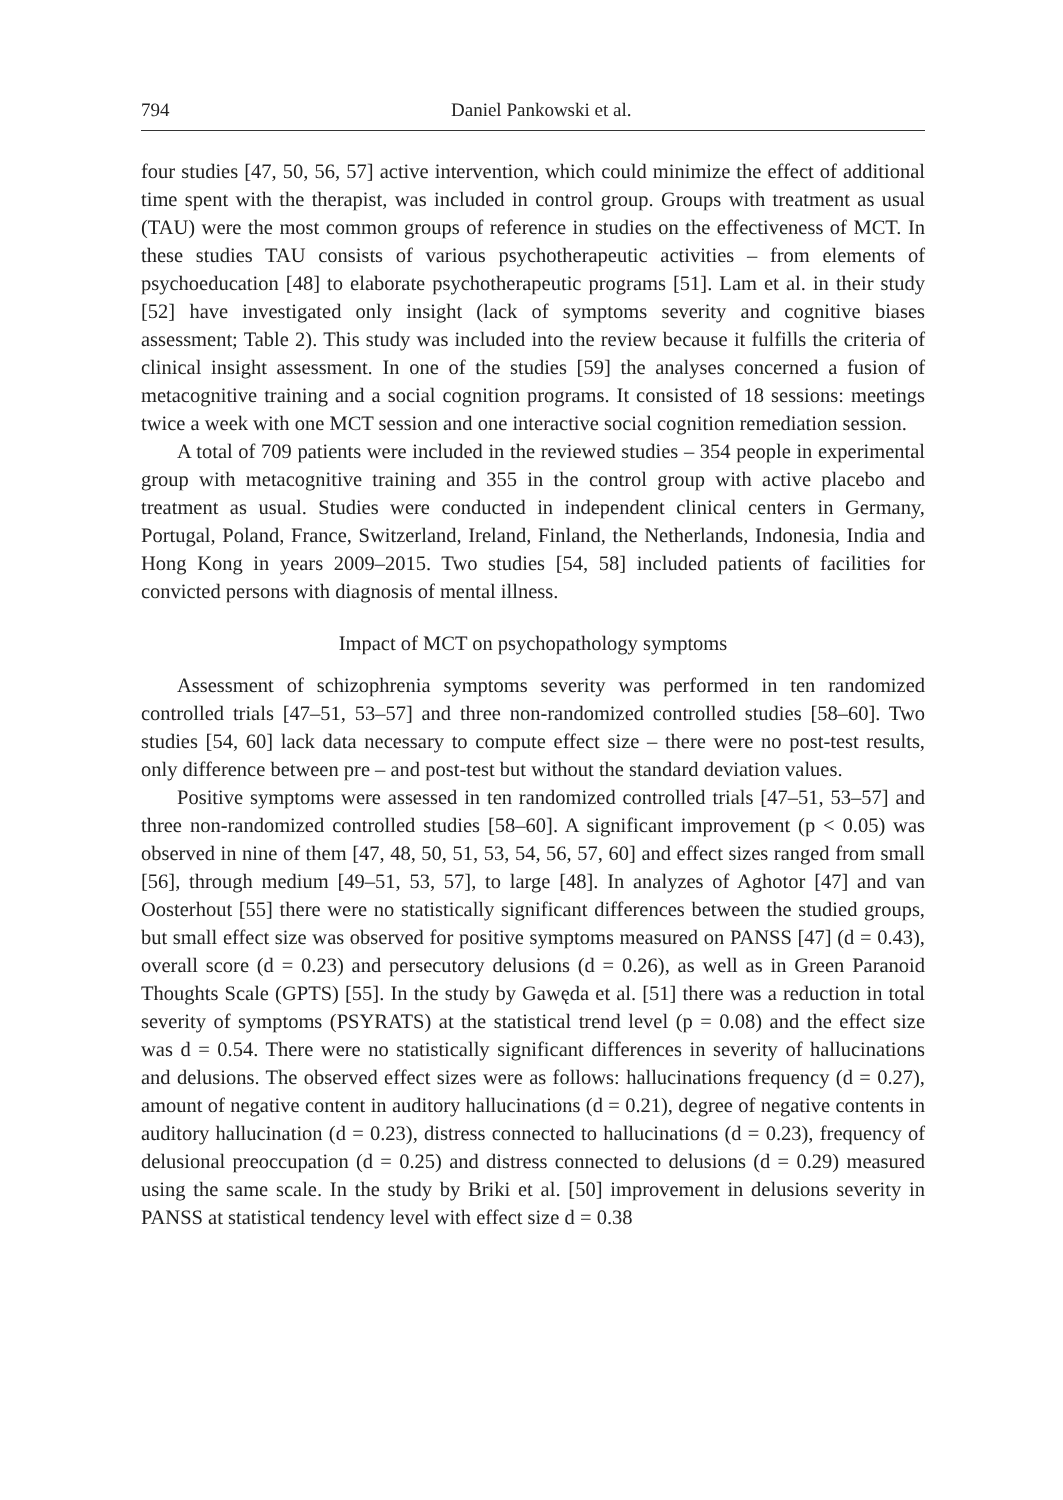794 Daniel Pankowski et al.
four studies [47, 50, 56, 57] active intervention, which could minimize the effect of additional time spent with the therapist, was included in control group. Groups with treatment as usual (TAU) were the most common groups of reference in studies on the effectiveness of MCT. In these studies TAU consists of various psychotherapeutic activities – from elements of psychoeducation [48] to elaborate psychotherapeutic programs [51]. Lam et al. in their study [52] have investigated only insight (lack of symptoms severity and cognitive biases assessment; Table 2). This study was included into the review because it fulfills the criteria of clinical insight assessment. In one of the studies [59] the analyses concerned a fusion of metacognitive training and a social cognition programs. It consisted of 18 sessions: meetings twice a week with one MCT session and one interactive social cognition remediation session.
A total of 709 patients were included in the reviewed studies – 354 people in experimental group with metacognitive training and 355 in the control group with active placebo and treatment as usual. Studies were conducted in independent clinical centers in Germany, Portugal, Poland, France, Switzerland, Ireland, Finland, the Netherlands, Indonesia, India and Hong Kong in years 2009–2015. Two studies [54, 58] included patients of facilities for convicted persons with diagnosis of mental illness.
Impact of MCT on psychopathology symptoms
Assessment of schizophrenia symptoms severity was performed in ten randomized controlled trials [47–51, 53–57] and three non-randomized controlled studies [58–60]. Two studies [54, 60] lack data necessary to compute effect size – there were no post-test results, only difference between pre – and post-test but without the standard deviation values.
Positive symptoms were assessed in ten randomized controlled trials [47–51, 53–57] and three non-randomized controlled studies [58–60]. A significant improvement (p < 0.05) was observed in nine of them [47, 48, 50, 51, 53, 54, 56, 57, 60] and effect sizes ranged from small [56], through medium [49–51, 53, 57], to large [48]. In analyzes of Aghotor [47] and van Oosterhout [55] there were no statistically significant differences between the studied groups, but small effect size was observed for positive symptoms measured on PANSS [47] (d = 0.43), overall score (d = 0.23) and persecutory delusions (d = 0.26), as well as in Green Paranoid Thoughts Scale (GPTS) [55]. In the study by Gawęda et al. [51] there was a reduction in total severity of symptoms (PSYRATS) at the statistical trend level (p = 0.08) and the effect size was d = 0.54. There were no statistically significant differences in severity of hallucinations and delusions. The observed effect sizes were as follows: hallucinations frequency (d = 0.27), amount of negative content in auditory hallucinations (d = 0.21), degree of negative contents in auditory hallucination (d = 0.23), distress connected to hallucinations (d = 0.23), frequency of delusional preoccupation (d = 0.25) and distress connected to delusions (d = 0.29) measured using the same scale. In the study by Briki et al. [50] improvement in delusions severity in PANSS at statistical tendency level with effect size d = 0.38